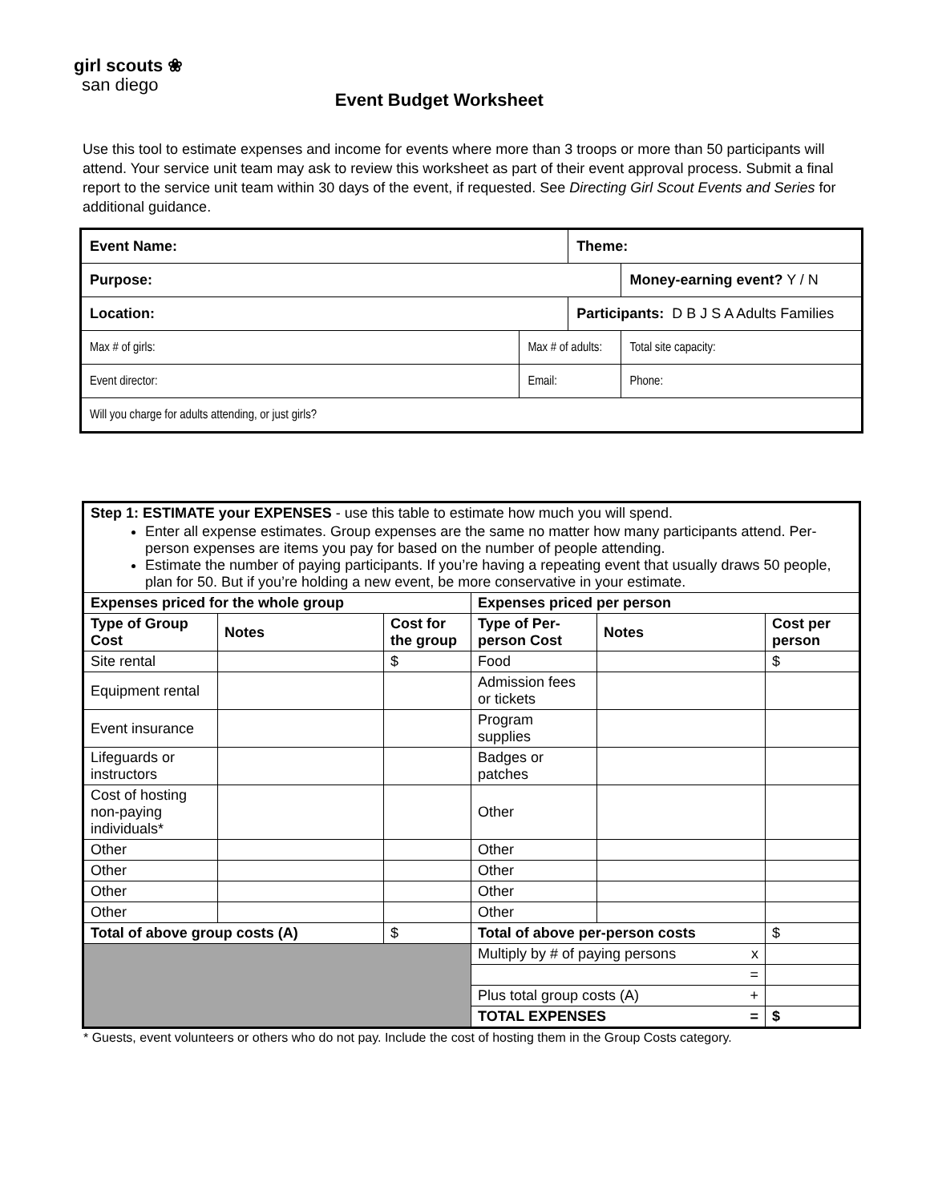girl scouts ❀
san diego
Event Budget Worksheet
Use this tool to estimate expenses and income for events where more than 3 troops or more than 50 participants will attend. Your service unit team may ask to review this worksheet as part of their event approval process. Submit a final report to the service unit team within 30 days of the event, if requested. See Directing Girl Scout Events and Series for additional guidance.
| Event Name: | | Theme: | |
| Purpose: | | | Money-earning event? Y / N |
| Location: | | Participants: D B J S A Adults Families | |
| Max # of girls: | Max # of adults: | | Total site capacity: |
| Event director: | Email: | | Phone: |
| Will you charge for adults attending, or just girls? | | | |
| Step 1: ESTIMATE your EXPENSES - use this table to estimate how much you will spend. Enter all expense estimates. Group expenses are the same no matter how many participants attend. Per-person expenses are items you pay for based on the number of people attending. Estimate the number of paying participants. If you’re having a repeating event that usually draws 50 people, plan for 50. But if you’re holding a new event, be more conservative in your estimate. | | | | | |
| Expenses priced for the whole group | | | Expenses priced per person | | |
| Type of Group Cost | Notes | Cost for the group | Type of Per-person Cost | Notes | Cost per person |
| Site rental | | $ | Food | | $ |
| Equipment rental | | | Admission fees or tickets | | |
| Event insurance | | | Program supplies | | |
| Lifeguards or instructors | | | Badges or patches | | |
| Cost of hosting non-paying individuals* | | | Other | | |
| Other | | | Other | | |
| Other | | | Other | | |
| Other | | | Other | | |
| Other | | | Other | | |
| Total of above group costs (A) | | $ | Total of above per-person costs | | $ |
| | | | Multiply by # of paying persons x | | |
| | | | = | | |
| | | | Plus total group costs (A) + | | |
| | | | TOTAL EXPENSES = | | $ |
* Guests, event volunteers or others who do not pay. Include the cost of hosting them in the Group Costs category.